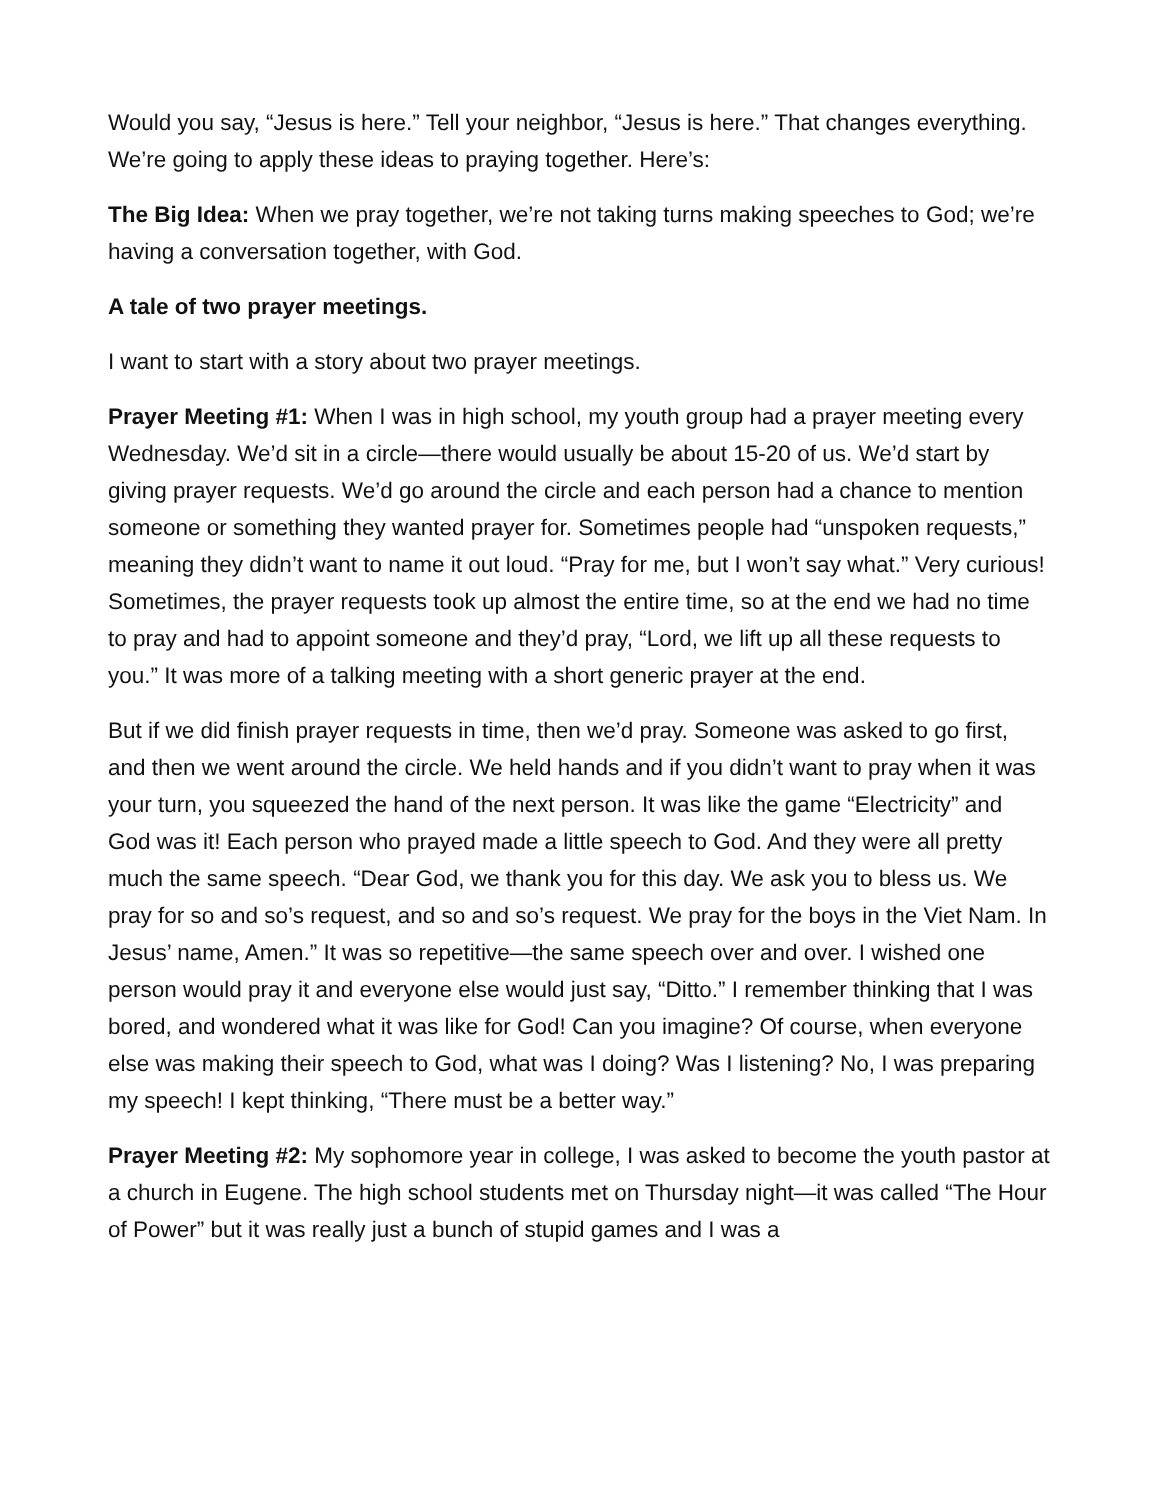Would you say, “Jesus is here.” Tell your neighbor, “Jesus is here.” That changes everything. We’re going to apply these ideas to praying together. Here’s:
The Big Idea: When we pray together, we’re not taking turns making speeches to God; we’re having a conversation together, with God.
A tale of two prayer meetings.
I want to start with a story about two prayer meetings.
Prayer Meeting #1: When I was in high school, my youth group had a prayer meeting every Wednesday. We’d sit in a circle—there would usually be about 15-20 of us. We’d start by giving prayer requests. We’d go around the circle and each person had a chance to mention someone or something they wanted prayer for. Sometimes people had “unspoken requests,” meaning they didn’t want to name it out loud. “Pray for me, but I won’t say what.” Very curious! Sometimes, the prayer requests took up almost the entire time, so at the end we had no time to pray and had to appoint someone and they’d pray, “Lord, we lift up all these requests to you.” It was more of a talking meeting with a short generic prayer at the end.
But if we did finish prayer requests in time, then we’d pray. Someone was asked to go first, and then we went around the circle. We held hands and if you didn’t want to pray when it was your turn, you squeezed the hand of the next person. It was like the game “Electricity” and God was it! Each person who prayed made a little speech to God. And they were all pretty much the same speech. “Dear God, we thank you for this day. We ask you to bless us. We pray for so and so’s request, and so and so’s request. We pray for the boys in the Viet Nam. In Jesus’ name, Amen.” It was so repetitive—the same speech over and over. I wished one person would pray it and everyone else would just say, “Ditto.” I remember thinking that I was bored, and wondered what it was like for God! Can you imagine? Of course, when everyone else was making their speech to God, what was I doing? Was I listening? No, I was preparing my speech! I kept thinking, “There must be a better way.”
Prayer Meeting #2: My sophomore year in college, I was asked to become the youth pastor at a church in Eugene. The high school students met on Thursday night—it was called “The Hour of Power” but it was really just a bunch of stupid games and I was a